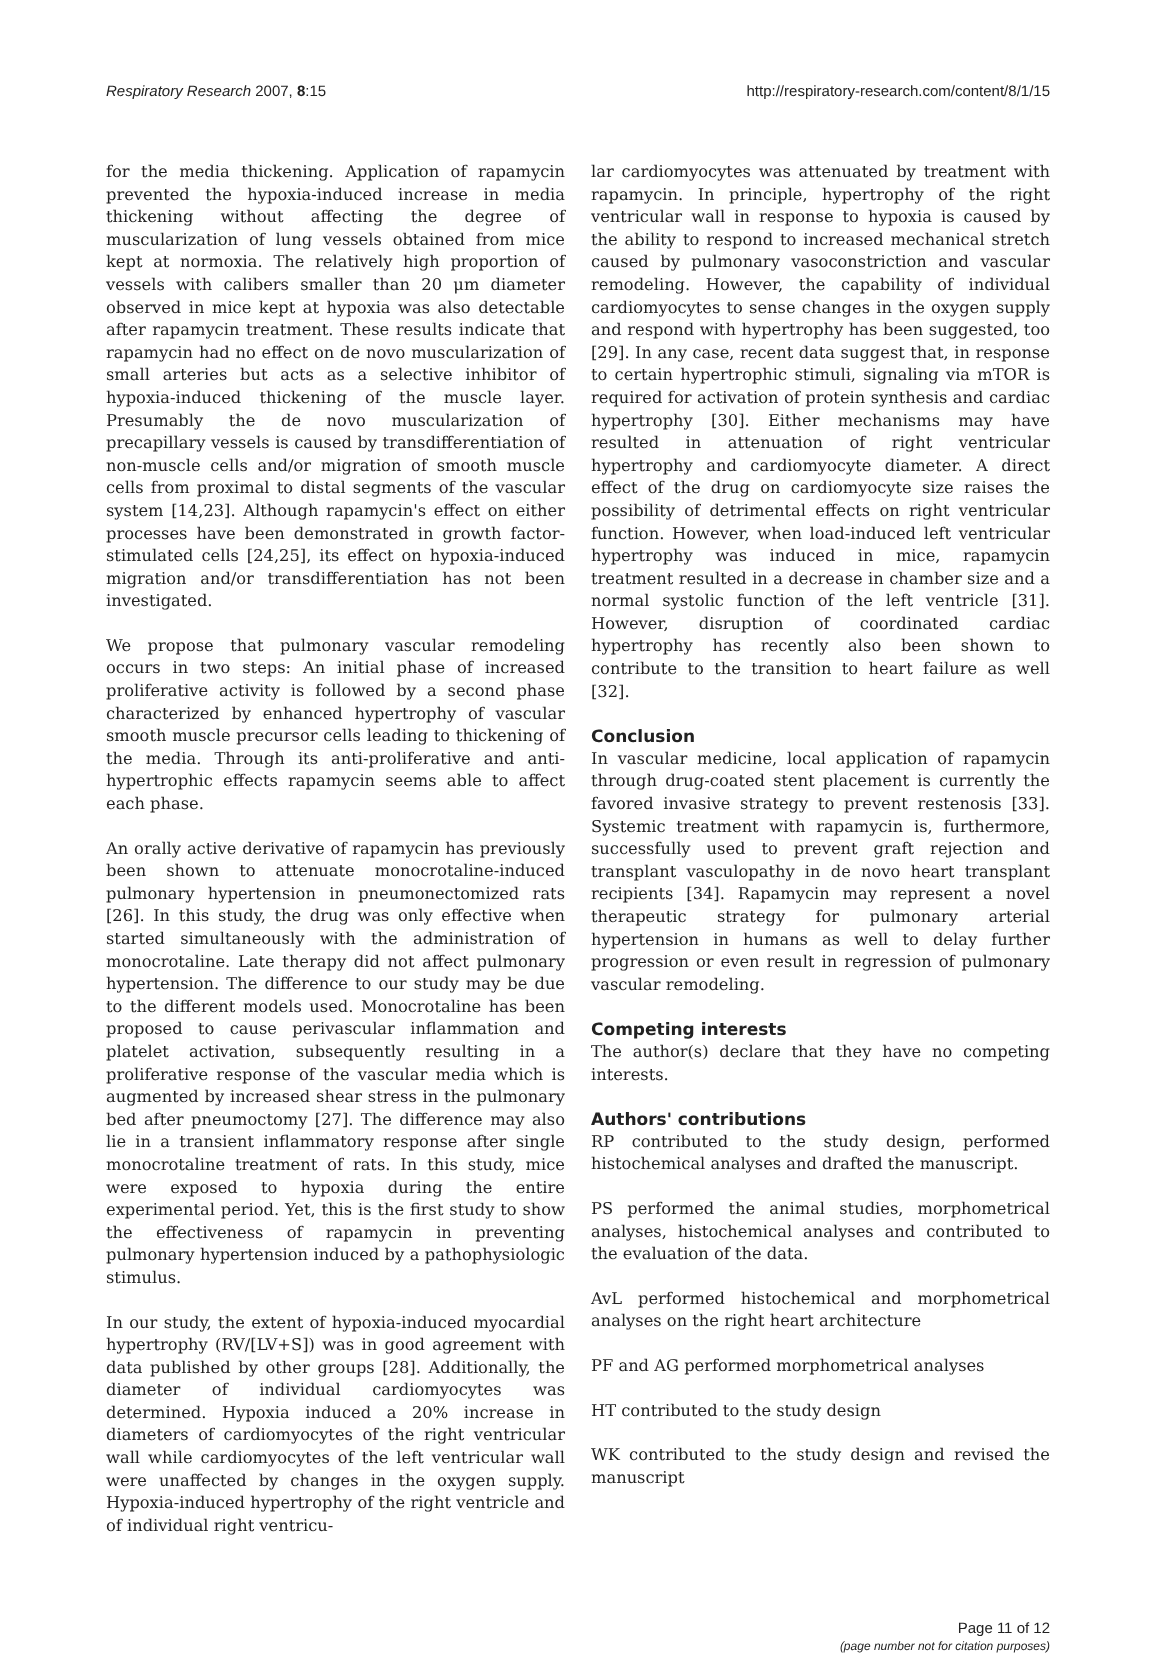Respiratory Research 2007, 8:15 http://respiratory-research.com/content/8/1/15
for the media thickening. Application of rapamycin prevented the hypoxia-induced increase in media thickening without affecting the degree of muscularization of lung vessels obtained from mice kept at normoxia. The relatively high proportion of vessels with calibers smaller than 20 μm diameter observed in mice kept at hypoxia was also detectable after rapamycin treatment. These results indicate that rapamycin had no effect on de novo muscularization of small arteries but acts as a selective inhibitor of hypoxia-induced thickening of the muscle layer. Presumably the de novo muscularization of precapillary vessels is caused by transdifferentiation of non-muscle cells and/or migration of smooth muscle cells from proximal to distal segments of the vascular system [14,23]. Although rapamycin's effect on either processes have been demonstrated in growth factor-stimulated cells [24,25], its effect on hypoxia-induced migration and/or transdifferentiation has not been investigated.
We propose that pulmonary vascular remodeling occurs in two steps: An initial phase of increased proliferative activity is followed by a second phase characterized by enhanced hypertrophy of vascular smooth muscle precursor cells leading to thickening of the media. Through its anti-proliferative and anti-hypertrophic effects rapamycin seems able to affect each phase.
An orally active derivative of rapamycin has previously been shown to attenuate monocrotaline-induced pulmonary hypertension in pneumonectomized rats [26]. In this study, the drug was only effective when started simultaneously with the administration of monocrotaline. Late therapy did not affect pulmonary hypertension. The difference to our study may be due to the different models used. Monocrotaline has been proposed to cause perivascular inflammation and platelet activation, subsequently resulting in a proliferative response of the vascular media which is augmented by increased shear stress in the pulmonary bed after pneumoctomy [27]. The difference may also lie in a transient inflammatory response after single monocrotaline treatment of rats. In this study, mice were exposed to hypoxia during the entire experimental period. Yet, this is the first study to show the effectiveness of rapamycin in preventing pulmonary hypertension induced by a pathophysiologic stimulus.
In our study, the extent of hypoxia-induced myocardial hypertrophy (RV/[LV+S]) was in good agreement with data published by other groups [28]. Additionally, the diameter of individual cardiomyocytes was determined. Hypoxia induced a 20% increase in diameters of cardiomyocytes of the right ventricular wall while cardiomyocytes of the left ventricular wall were unaffected by changes in the oxygen supply. Hypoxia-induced hypertrophy of the right ventricle and of individual right ventricu-
lar cardiomyocytes was attenuated by treatment with rapamycin. In principle, hypertrophy of the right ventricular wall in response to hypoxia is caused by the ability to respond to increased mechanical stretch caused by pulmonary vasoconstriction and vascular remodeling. However, the capability of individual cardiomyocytes to sense changes in the oxygen supply and respond with hypertrophy has been suggested, too [29]. In any case, recent data suggest that, in response to certain hypertrophic stimuli, signaling via mTOR is required for activation of protein synthesis and cardiac hypertrophy [30]. Either mechanisms may have resulted in attenuation of right ventricular hypertrophy and cardiomyocyte diameter. A direct effect of the drug on cardiomyocyte size raises the possibility of detrimental effects on right ventricular function. However, when load-induced left ventricular hypertrophy was induced in mice, rapamycin treatment resulted in a decrease in chamber size and a normal systolic function of the left ventricle [31]. However, disruption of coordinated cardiac hypertrophy has recently also been shown to contribute to the transition to heart failure as well [32].
Conclusion
In vascular medicine, local application of rapamycin through drug-coated stent placement is currently the favored invasive strategy to prevent restenosis [33]. Systemic treatment with rapamycin is, furthermore, successfully used to prevent graft rejection and transplant vasculopathy in de novo heart transplant recipients [34]. Rapamycin may represent a novel therapeutic strategy for pulmonary arterial hypertension in humans as well to delay further progression or even result in regression of pulmonary vascular remodeling.
Competing interests
The author(s) declare that they have no competing interests.
Authors' contributions
RP contributed to the study design, performed histochemical analyses and drafted the manuscript.
PS performed the animal studies, morphometrical analyses, histochemical analyses and contributed to the evaluation of the data.
AvL performed histochemical and morphometrical analyses on the right heart architecture
PF and AG performed morphometrical analyses
HT contributed to the study design
WK contributed to the study design and revised the manuscript
Page 11 of 12
(page number not for citation purposes)